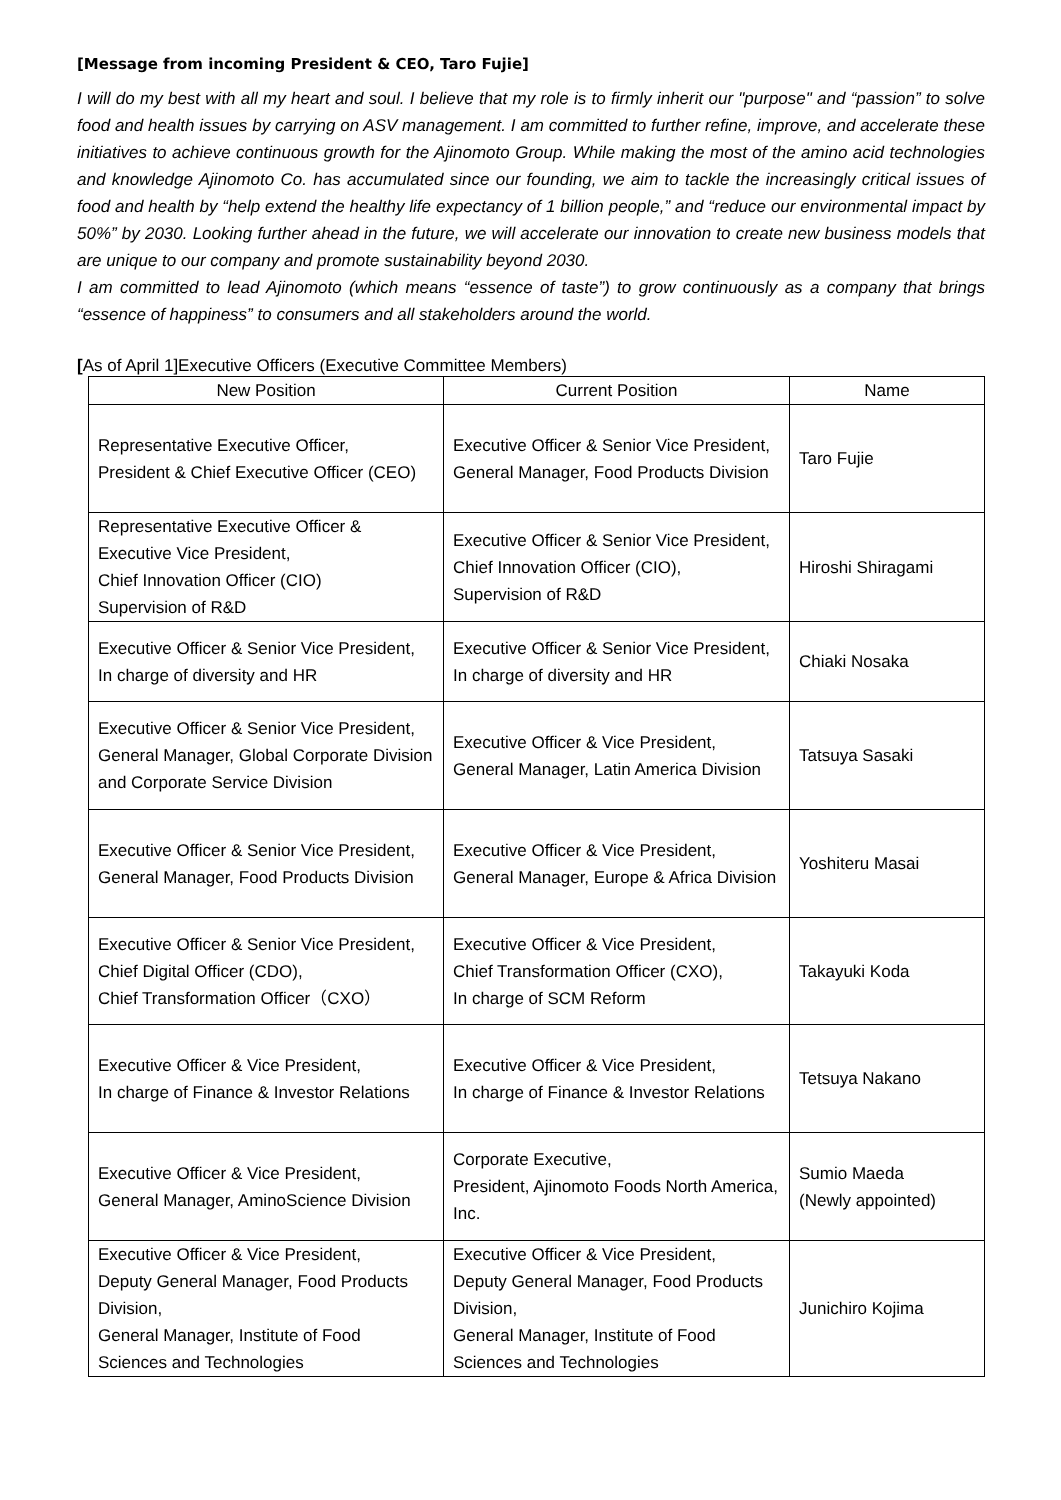[Message from incoming President & CEO, Taro Fujie]
I will do my best with all my heart and soul. I believe that my role is to firmly inherit our "purpose" and “passion” to solve food and health issues by carrying on ASV management. I am committed to further refine, improve, and accelerate these initiatives to achieve continuous growth for the Ajinomoto Group. While making the most of the amino acid technologies and knowledge Ajinomoto Co. has accumulated since our founding, we aim to tackle the increasingly critical issues of food and health by “help extend the healthy life expectancy of 1 billion people,” and “reduce our environmental impact by 50%” by 2030. Looking further ahead in the future, we will accelerate our innovation to create new business models that are unique to our company and promote sustainability beyond 2030.
I am committed to lead Ajinomoto (which means “essence of taste”) to grow continuously as a company that brings “essence of happiness” to consumers and all stakeholders around the world.
[As of April 1]Executive Officers (Executive Committee Members)
| New Position | Current Position | Name |
| --- | --- | --- |
| Representative Executive Officer, President & Chief Executive Officer (CEO) | Executive Officer & Senior Vice President, General Manager, Food Products Division | Taro Fujie |
| Representative Executive Officer & Executive Vice President, Chief Innovation Officer (CIO) Supervision of R&D | Executive Officer & Senior Vice President, Chief Innovation Officer (CIO), Supervision of R&D | Hiroshi Shiragami |
| Executive Officer & Senior Vice President, In charge of diversity and HR | Executive Officer & Senior Vice President, In charge of diversity and HR | Chiaki Nosaka |
| Executive Officer & Senior Vice President, General Manager, Global Corporate Division and Corporate Service Division | Executive Officer & Vice President, General Manager, Latin America Division | Tatsuya Sasaki |
| Executive Officer & Senior Vice President, General Manager, Food Products Division | Executive Officer & Vice President, General Manager, Europe & Africa Division | Yoshiteru Masai |
| Executive Officer & Senior Vice President, Chief Digital Officer (CDO), Chief Transformation Officer（CXO） | Executive Officer & Vice President, Chief Transformation Officer (CXO), In charge of SCM Reform | Takayuki Koda |
| Executive Officer & Vice President, In charge of Finance & Investor Relations | Executive Officer & Vice President, In charge of Finance & Investor Relations | Tetsuya Nakano |
| Executive Officer & Vice President, General Manager, AminoScience Division | Corporate Executive, President, Ajinomoto Foods North America, Inc. | Sumio Maeda (Newly appointed) |
| Executive Officer & Vice President, Deputy General Manager, Food Products Division, General Manager, Institute of Food Sciences and Technologies | Executive Officer & Vice President, Deputy General Manager, Food Products Division, General Manager, Institute of Food Sciences and Technologies | Junichiro Kojima |